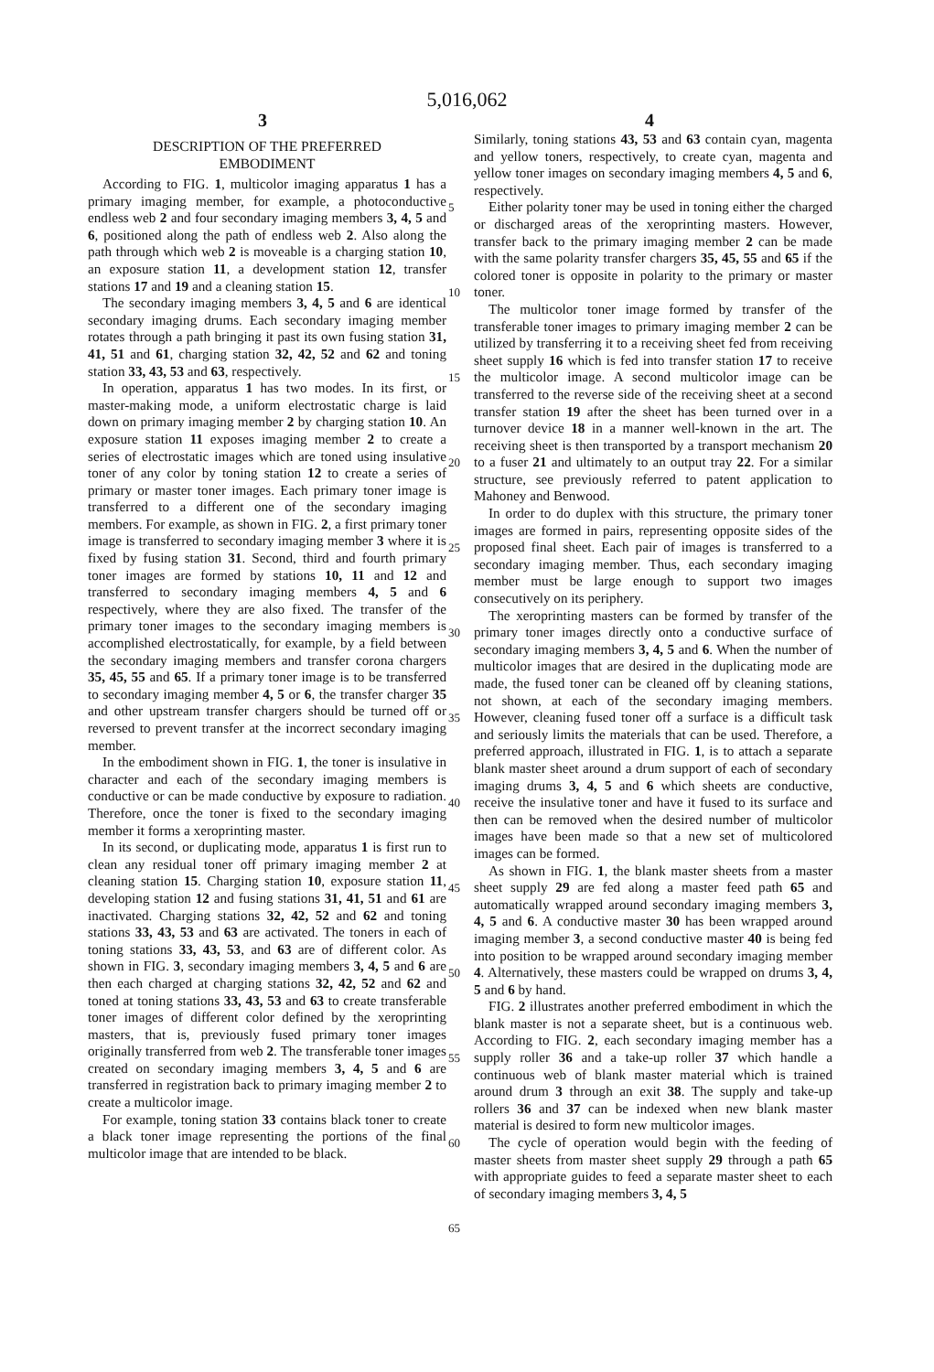5,016,062
3 4
DESCRIPTION OF THE PREFERRED
EMBODIMENT
According to FIG. 1, multicolor imaging apparatus 1 has a primary imaging member, for example, a photoconductive endless web 2 and four secondary imaging members 3, 4, 5 and 6, positioned along the path of endless web 2. Also along the path through which web 2 is moveable is a charging station 10, an exposure station 11, a development station 12, transfer stations 17 and 19 and a cleaning station 15.
The secondary imaging members 3, 4, 5 and 6 are identical secondary imaging drums. Each secondary imaging member rotates through a path bringing it past its own fusing station 31, 41, 51 and 61, charging station 32, 42, 52 and 62 and toning station 33, 43, 53 and 63, respectively.
In operation, apparatus 1 has two modes. In its first, or master-making mode, a uniform electrostatic charge is laid down on primary imaging member 2 by charging station 10. An exposure station 11 exposes imaging member 2 to create a series of electrostatic images which are toned using insulative toner of any color by toning station 12 to create a series of primary or master toner images. Each primary toner image is transferred to a different one of the secondary imaging members. For example, as shown in FIG. 2, a first primary toner image is transferred to secondary imaging member 3 where it is fixed by fusing station 31. Second, third and fourth primary toner images are formed by stations 10, 11 and 12 and transferred to secondary imaging members 4, 5 and 6 respectively, where they are also fixed. The transfer of the primary toner images to the secondary imaging members is accomplished electrostatically, for example, by a field between the secondary imaging members and transfer corona chargers 35, 45, 55 and 65. If a primary toner image is to be transferred to secondary imaging member 4, 5 or 6, the transfer charger 35 and other upstream transfer chargers should be turned off or reversed to prevent transfer at the incorrect secondary imaging member.
In the embodiment shown in FIG. 1, the toner is insulative in character and each of the secondary imaging members is conductive or can be made conductive by exposure to radiation. Therefore, once the toner is fixed to the secondary imaging member it forms a xeroprinting master.
In its second, or duplicating mode, apparatus 1 is first run to clean any residual toner off primary imaging member 2 at cleaning station 15. Charging station 10, exposure station 11, developing station 12 and fusing stations 31, 41, 51 and 61 are inactivated. Charging stations 32, 42, 52 and 62 and toning stations 33, 43, 53 and 63 are activated. The toners in each of toning stations 33, 43, 53, and 63 are of different color. As shown in FIG. 3, secondary imaging members 3, 4, 5 and 6 are then each charged at charging stations 32, 42, 52 and 62 and toned at toning stations 33, 43, 53 and 63 to create transferable toner images of different color defined by the xeroprinting masters, that is, previously fused primary toner images originally transferred from web 2. The transferable toner images created on secondary imaging members 3, 4, 5 and 6 are transferred in registration back to primary imaging member 2 to create a multicolor image.
For example, toning station 33 contains black toner to create a black toner image representing the portions of the final multicolor image that are intended to be black.
5
10
15
20
25
30
35
40
45
50
55
60
65
Similarly, toning stations 43, 53 and 63 contain cyan, magenta and yellow toners, respectively, to create cyan, magenta and yellow toner images on secondary imaging members 4, 5 and 6, respectively.
Either polarity toner may be used in toning either the charged or discharged areas of the xeroprinting masters. However, transfer back to the primary imaging member 2 can be made with the same polarity transfer chargers 35, 45, 55 and 65 if the colored toner is opposite in polarity to the primary or master toner.
The multicolor toner image formed by transfer of the transferable toner images to primary imaging member 2 can be utilized by transferring it to a receiving sheet fed from receiving sheet supply 16 which is fed into transfer station 17 to receive the multicolor image. A second multicolor image can be transferred to the reverse side of the receiving sheet at a second transfer station 19 after the sheet has been turned over in a turnover device 18 in a manner well-known in the art. The receiving sheet is then transported by a transport mechanism 20 to a fuser 21 and ultimately to an output tray 22. For a similar structure, see previously referred to patent application to Mahoney and Benwood.
In order to do duplex with this structure, the primary toner images are formed in pairs, representing opposite sides of the proposed final sheet. Each pair of images is transferred to a secondary imaging member. Thus, each secondary imaging member must be large enough to support two images consecutively on its periphery.
The xeroprinting masters can be formed by transfer of the primary toner images directly onto a conductive surface of secondary imaging members 3, 4, 5 and 6. When the number of multicolor images that are desired in the duplicating mode are made, the fused toner can be cleaned off by cleaning stations, not shown, at each of the secondary imaging members. However, cleaning fused toner off a surface is a difficult task and seriously limits the materials that can be used. Therefore, a preferred approach, illustrated in FIG. 1, is to attach a separate blank master sheet around a drum support of each of secondary imaging drums 3, 4, 5 and 6 which sheets are conductive, receive the insulative toner and have it fused to its surface and then can be removed when the desired number of multicolor images have been made so that a new set of multicolored images can be formed.
As shown in FIG. 1, the blank master sheets from a master sheet supply 29 are fed along a master feed path 65 and automatically wrapped around secondary imaging members 3, 4, 5 and 6. A conductive master 30 has been wrapped around imaging member 3, a second conductive master 40 is being fed into position to be wrapped around secondary imaging member 4. Alternatively, these masters could be wrapped on drums 3, 4, 5 and 6 by hand.
FIG. 2 illustrates another preferred embodiment in which the blank master is not a separate sheet, but is a continuous web. According to FIG. 2, each secondary imaging member has a supply roller 36 and a take-up roller 37 which handle a continuous web of blank master material which is trained around drum 3 through an exit 38. The supply and take-up rollers 36 and 37 can be indexed when new blank master material is desired to form new multicolor images.
The cycle of operation would begin with the feeding of master sheets from master sheet supply 29 through a path 65 with appropriate guides to feed a separate master sheet to each of secondary imaging members 3, 4, 5